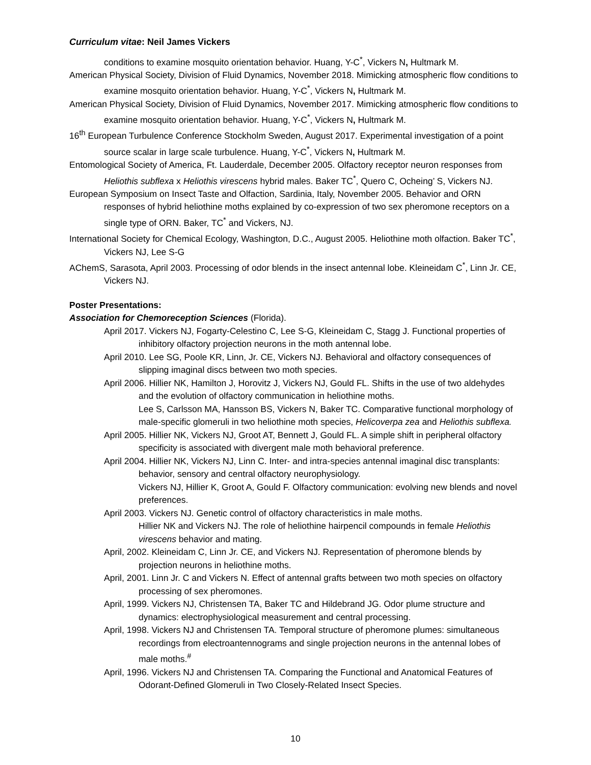Curriculum vitae: Neil James Vickers
conditions to examine mosquito orientation behavior. Huang, Y-C<sup>*</sup>, Vickers N, Hultmark M.
American Physical Society, Division of Fluid Dynamics, November 2018. Mimicking atmospheric flow conditions to examine mosquito orientation behavior. Huang, Y-C<sup>*</sup>, Vickers N, Hultmark M.
American Physical Society, Division of Fluid Dynamics, November 2017. Mimicking atmospheric flow conditions to examine mosquito orientation behavior. Huang, Y-C<sup>*</sup>, Vickers N, Hultmark M.
16<sup>th</sup> European Turbulence Conference Stockholm Sweden, August 2017. Experimental investigation of a point source scalar in large scale turbulence. Huang, Y-C<sup>*</sup>, Vickers N, Hultmark M.
Entomological Society of America, Ft. Lauderdale, December 2005. Olfactory receptor neuron responses from Heliothis subflexa x Heliothis virescens hybrid males. Baker TC<sup>*</sup>, Quero C, Ocheing’ S, Vickers NJ.
European Symposium on Insect Taste and Olfaction, Sardinia, Italy, November 2005. Behavior and ORN responses of hybrid heliothine moths explained by co-expression of two sex pheromone receptors on a single type of ORN. Baker, TC<sup>*</sup> and Vickers, NJ.
International Society for Chemical Ecology, Washington, D.C., August 2005. Heliothine moth olfaction. Baker TC<sup>*</sup>, Vickers NJ, Lee S-G
AChemS, Sarasota, April 2003. Processing of odor blends in the insect antennal lobe. Kleineidam C<sup>*</sup>, Linn Jr. CE, Vickers NJ.
Poster Presentations:
Association for Chemoreception Sciences (Florida).
April 2017. Vickers NJ, Fogarty-Celestino C, Lee S-G, Kleineidam C, Stagg J. Functional properties of inhibitory olfactory projection neurons in the moth antennal lobe.
April 2010. Lee SG, Poole KR, Linn, Jr. CE, Vickers NJ. Behavioral and olfactory consequences of slipping imaginal discs between two moth species.
April 2006. Hillier NK, Hamilton J, Horovitz J, Vickers NJ, Gould FL. Shifts in the use of two aldehydes and the evolution of olfactory communication in heliothine moths.
Lee S, Carlsson MA, Hansson BS, Vickers N, Baker TC. Comparative functional morphology of male-specific glomeruli in two heliothine moth species, Helicoverpa zea and Heliothis subflexa.
April 2005. Hillier NK, Vickers NJ, Groot AT, Bennett J, Gould FL. A simple shift in peripheral olfactory specificity is associated with divergent male moth behavioral preference.
April 2004. Hillier NK, Vickers NJ, Linn C. Inter- and intra-species antennal imaginal disc transplants: behavior, sensory and central olfactory neurophysiology.
Vickers NJ, Hillier K, Groot A, Gould F. Olfactory communication: evolving new blends and novel preferences.
April 2003. Vickers NJ. Genetic control of olfactory characteristics in male moths.
Hillier NK and Vickers NJ. The role of heliothine hairpencil compounds in female Heliothis virescens behavior and mating.
April, 2002. Kleineidam C, Linn Jr. CE, and Vickers NJ. Representation of pheromone blends by projection neurons in heliothine moths.
April, 2001. Linn Jr. C and Vickers N. Effect of antennal grafts between two moth species on olfactory processing of sex pheromones.
April, 1999. Vickers NJ, Christensen TA, Baker TC and Hildebrand JG. Odor plume structure and dynamics: electrophysiological measurement and central processing.
April, 1998. Vickers NJ and Christensen TA. Temporal structure of pheromone plumes: simultaneous recordings from electroantennograms and single projection neurons in the antennal lobes of male moths.<sup>#</sup>
April, 1996. Vickers NJ and Christensen TA. Comparing the Functional and Anatomical Features of Odorant-Defined Glomeruli in Two Closely-Related Insect Species.
10